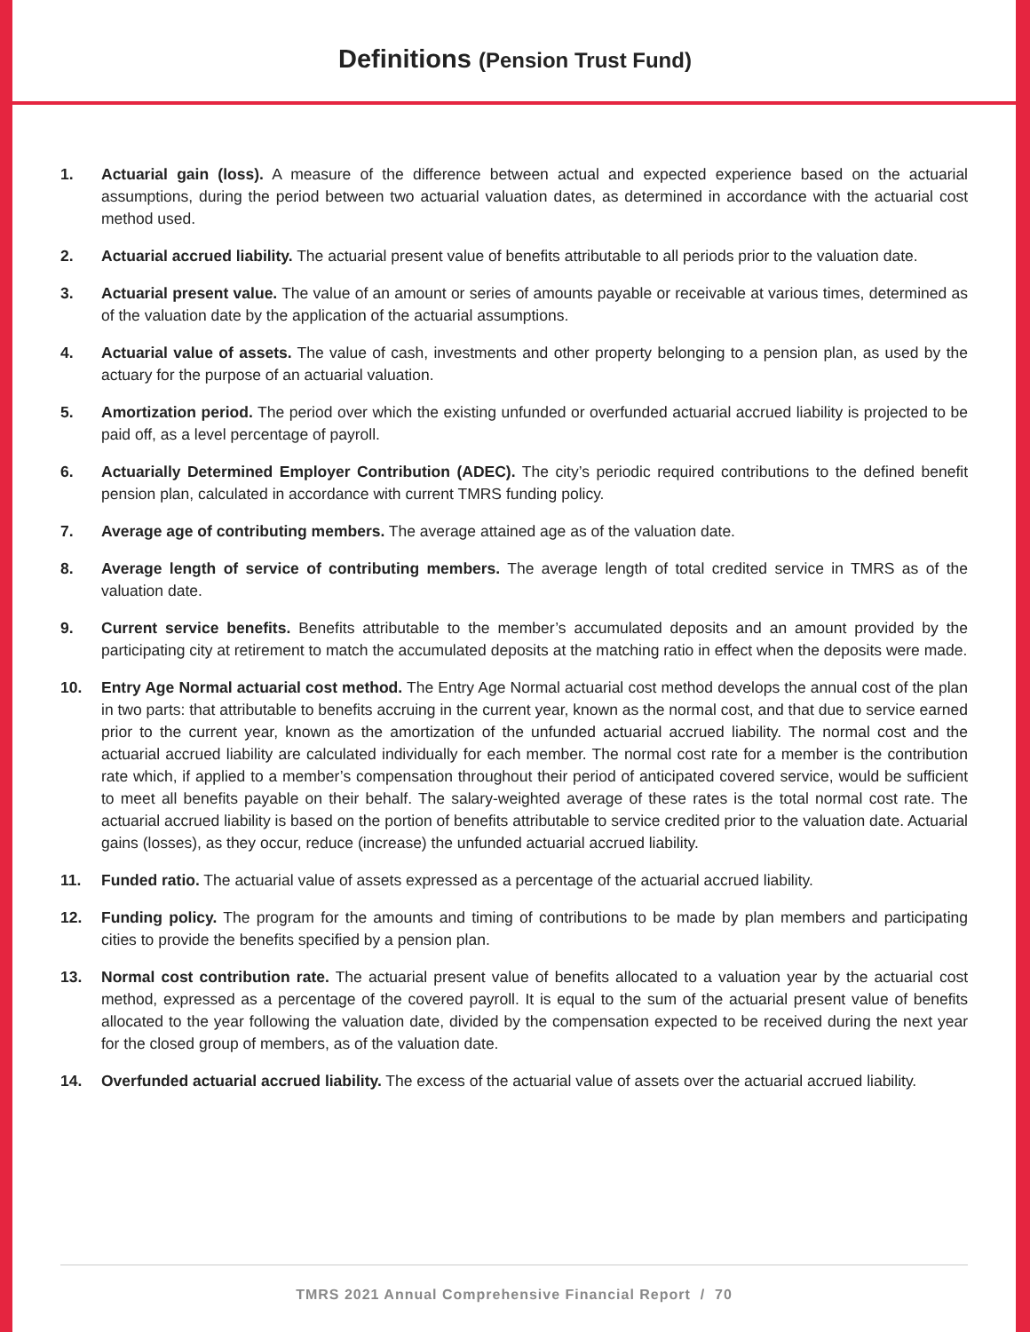Definitions (Pension Trust Fund)
1. Actuarial gain (loss). A measure of the difference between actual and expected experience based on the actuarial assumptions, during the period between two actuarial valuation dates, as determined in accordance with the actuarial cost method used.
2. Actuarial accrued liability. The actuarial present value of benefits attributable to all periods prior to the valuation date.
3. Actuarial present value. The value of an amount or series of amounts payable or receivable at various times, determined as of the valuation date by the application of the actuarial assumptions.
4. Actuarial value of assets. The value of cash, investments and other property belonging to a pension plan, as used by the actuary for the purpose of an actuarial valuation.
5. Amortization period. The period over which the existing unfunded or overfunded actuarial accrued liability is projected to be paid off, as a level percentage of payroll.
6. Actuarially Determined Employer Contribution (ADEC). The city’s periodic required contributions to the defined benefit pension plan, calculated in accordance with current TMRS funding policy.
7. Average age of contributing members. The average attained age as of the valuation date.
8. Average length of service of contributing members. The average length of total credited service in TMRS as of the valuation date.
9. Current service benefits. Benefits attributable to the member’s accumulated deposits and an amount provided by the participating city at retirement to match the accumulated deposits at the matching ratio in effect when the deposits were made.
10. Entry Age Normal actuarial cost method. The Entry Age Normal actuarial cost method develops the annual cost of the plan in two parts: that attributable to benefits accruing in the current year, known as the normal cost, and that due to service earned prior to the current year, known as the amortization of the unfunded actuarial accrued liability. The normal cost and the actuarial accrued liability are calculated individually for each member. The normal cost rate for a member is the contribution rate which, if applied to a member’s compensation throughout their period of anticipated covered service, would be sufficient to meet all benefits payable on their behalf. The salary-weighted average of these rates is the total normal cost rate. The actuarial accrued liability is based on the portion of benefits attributable to service credited prior to the valuation date. Actuarial gains (losses), as they occur, reduce (increase) the unfunded actuarial accrued liability.
11. Funded ratio. The actuarial value of assets expressed as a percentage of the actuarial accrued liability.
12. Funding policy. The program for the amounts and timing of contributions to be made by plan members and participating cities to provide the benefits specified by a pension plan.
13. Normal cost contribution rate. The actuarial present value of benefits allocated to a valuation year by the actuarial cost method, expressed as a percentage of the covered payroll. It is equal to the sum of the actuarial present value of benefits allocated to the year following the valuation date, divided by the compensation expected to be received during the next year for the closed group of members, as of the valuation date.
14. Overfunded actuarial accrued liability. The excess of the actuarial value of assets over the actuarial accrued liability.
TMRS 2021 Annual Comprehensive Financial Report / 70